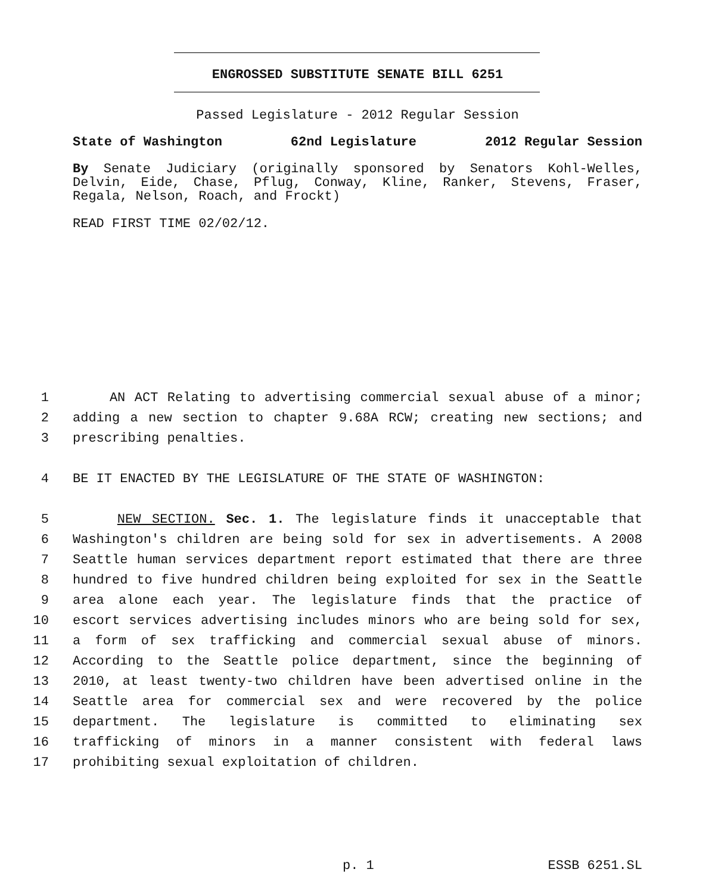ENGROSSED SUBSTITUTE SENATE BILL 6251
Passed Legislature - 2012 Regular Session
State of Washington 62nd Legislature 2012 Regular Session
By Senate Judiciary (originally sponsored by Senators Kohl-Welles, Delvin, Eide, Chase, Pflug, Conway, Kline, Ranker, Stevens, Fraser, Regala, Nelson, Roach, and Frockt)
READ FIRST TIME 02/02/12.
1 AN ACT Relating to advertising commercial sexual abuse of a minor;
2 adding a new section to chapter 9.68A RCW; creating new sections; and
3 prescribing penalties.
4 BE IT ENACTED BY THE LEGISLATURE OF THE STATE OF WASHINGTON:
5 NEW SECTION. Sec. 1. The legislature finds it unacceptable that
6 Washington's children are being sold for sex in advertisements. A 2008
7 Seattle human services department report estimated that there are three
8 hundred to five hundred children being exploited for sex in the Seattle
9 area alone each year. The legislature finds that the practice of
10 escort services advertising includes minors who are being sold for sex,
11 a form of sex trafficking and commercial sexual abuse of minors.
12 According to the Seattle police department, since the beginning of
13 2010, at least twenty-two children have been advertised online in the
14 Seattle area for commercial sex and were recovered by the police
15 department. The legislature is committed to eliminating sex
16 trafficking of minors in a manner consistent with federal laws
17 prohibiting sexual exploitation of children.
p. 1 ESSB 6251.SL